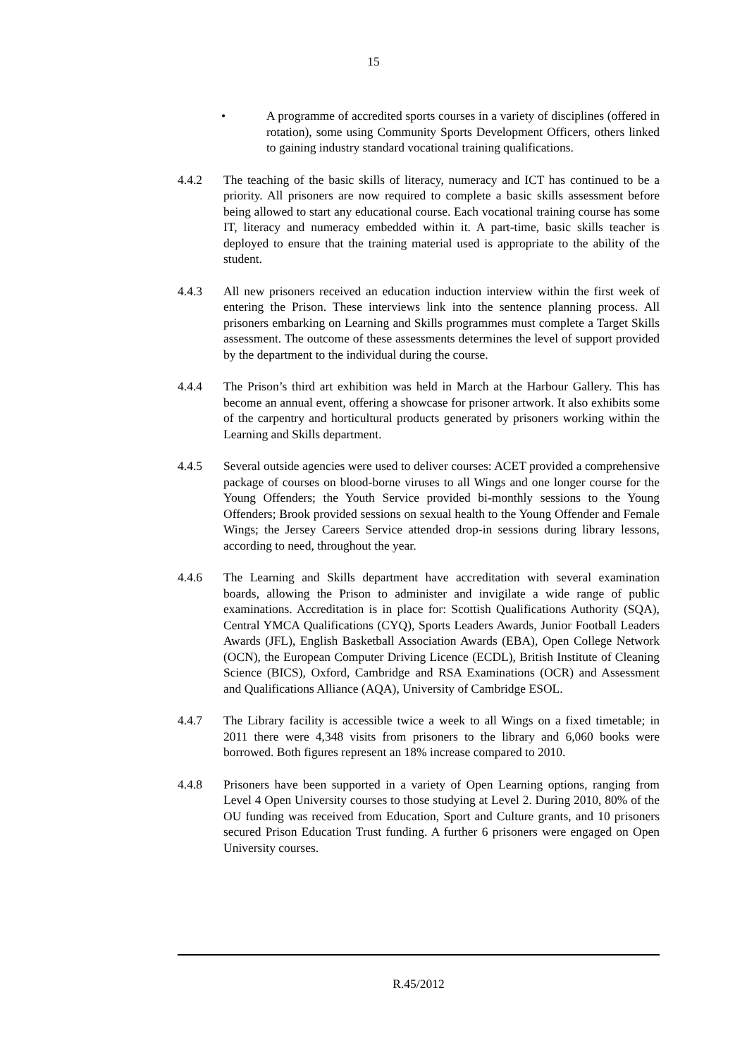15
• A programme of accredited sports courses in a variety of disciplines (offered in rotation), some using Community Sports Development Officers, others linked to gaining industry standard vocational training qualifications.
4.4.2 The teaching of the basic skills of literacy, numeracy and ICT has continued to be a priority. All prisoners are now required to complete a basic skills assessment before being allowed to start any educational course. Each vocational training course has some IT, literacy and numeracy embedded within it. A part-time, basic skills teacher is deployed to ensure that the training material used is appropriate to the ability of the student.
4.4.3 All new prisoners received an education induction interview within the first week of entering the Prison. These interviews link into the sentence planning process. All prisoners embarking on Learning and Skills programmes must complete a Target Skills assessment. The outcome of these assessments determines the level of support provided by the department to the individual during the course.
4.4.4 The Prison’s third art exhibition was held in March at the Harbour Gallery. This has become an annual event, offering a showcase for prisoner artwork. It also exhibits some of the carpentry and horticultural products generated by prisoners working within the Learning and Skills department.
4.4.5 Several outside agencies were used to deliver courses: ACET provided a comprehensive package of courses on blood-borne viruses to all Wings and one longer course for the Young Offenders; the Youth Service provided bi-monthly sessions to the Young Offenders; Brook provided sessions on sexual health to the Young Offender and Female Wings; the Jersey Careers Service attended drop-in sessions during library lessons, according to need, throughout the year.
4.4.6 The Learning and Skills department have accreditation with several examination boards, allowing the Prison to administer and invigilate a wide range of public examinations. Accreditation is in place for: Scottish Qualifications Authority (SQA), Central YMCA Qualifications (CYQ), Sports Leaders Awards, Junior Football Leaders Awards (JFL), English Basketball Association Awards (EBA), Open College Network (OCN), the European Computer Driving Licence (ECDL), British Institute of Cleaning Science (BICS), Oxford, Cambridge and RSA Examinations (OCR) and Assessment and Qualifications Alliance (AQA), University of Cambridge ESOL.
4.4.7 The Library facility is accessible twice a week to all Wings on a fixed timetable; in 2011 there were 4,348 visits from prisoners to the library and 6,060 books were borrowed. Both figures represent an 18% increase compared to 2010.
4.4.8 Prisoners have been supported in a variety of Open Learning options, ranging from Level 4 Open University courses to those studying at Level 2. During 2010, 80% of the OU funding was received from Education, Sport and Culture grants, and 10 prisoners secured Prison Education Trust funding. A further 6 prisoners were engaged on Open University courses.
R.45/2012